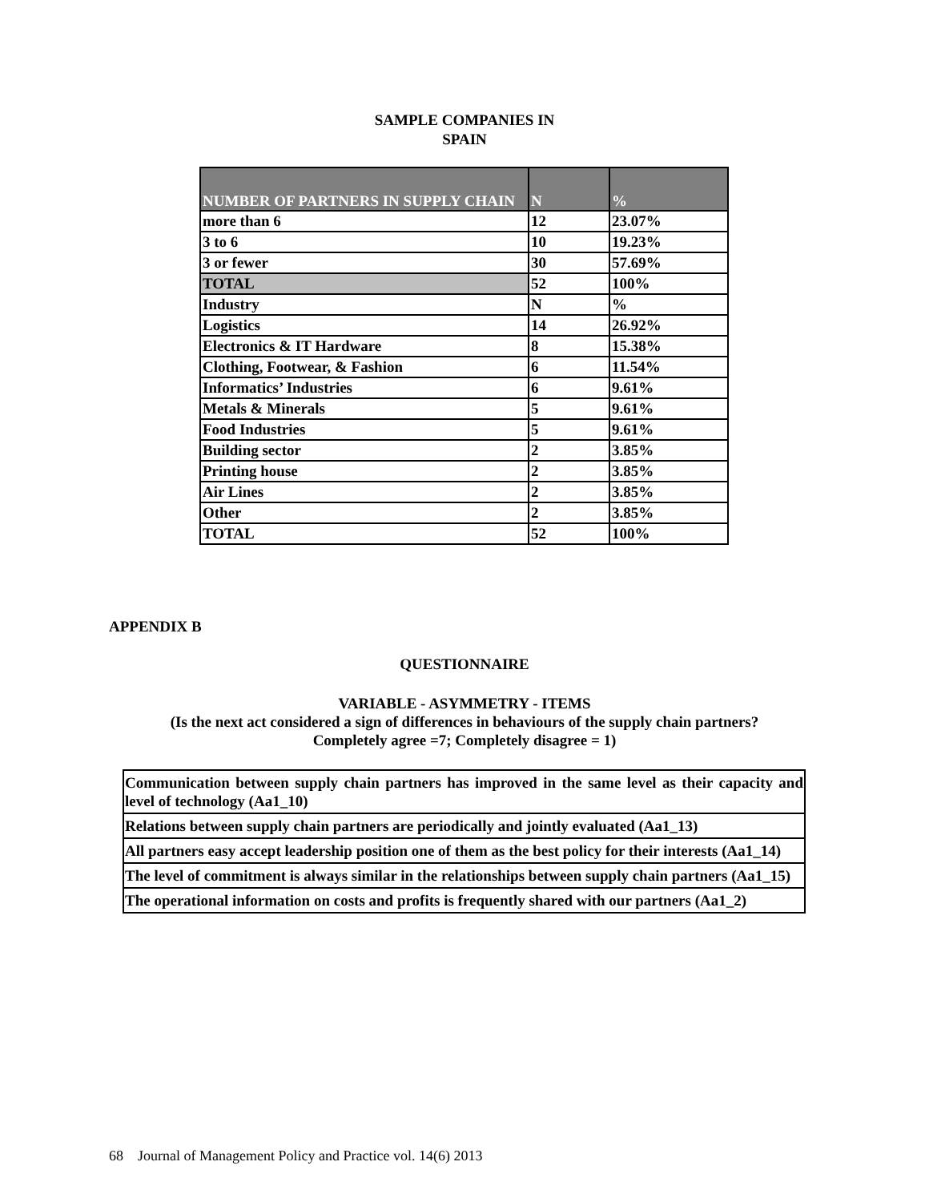SAMPLE COMPANIES IN
SPAIN
| NUMBER OF PARTNERS IN SUPPLY CHAIN | N | % |
| more than 6 | 12 | 23.07% |
| 3 to 6 | 10 | 19.23% |
| 3 or fewer | 30 | 57.69% |
| TOTAL | 52 | 100% |
| Industry | N | % |
| Logistics | 14 | 26.92% |
| Electronics & IT Hardware | 8 | 15.38% |
| Clothing, Footwear, & Fashion | 6 | 11.54% |
| Informatics’ Industries | 6 | 9.61% |
| Metals & Minerals | 5 | 9.61% |
| Food Industries | 5 | 9.61% |
| Building sector | 2 | 3.85% |
| Printing house | 2 | 3.85% |
| Air Lines | 2 | 3.85% |
| Other | 2 | 3.85% |
| TOTAL | 52 | 100% |
APPENDIX B
QUESTIONNAIRE
VARIABLE - ASYMMETRY - ITEMS
(Is the next act considered a sign of differences in behaviours of the supply chain partners?
Completely agree =7; Completely disagree = 1)
| Communication between supply chain partners has improved in the same level as their capacity and level of technology (Aa1_10) |
| Relations between supply chain partners are periodically and jointly evaluated (Aa1_13) |
| All partners easy accept leadership position one of them as the best policy for their interests (Aa1_14) |
| The level of commitment is always similar in the relationships between supply chain partners (Aa1_15) |
| The operational information on costs and profits is frequently shared with our partners (Aa1_2) |
68 Journal of Management Policy and Practice vol. 14(6) 2013